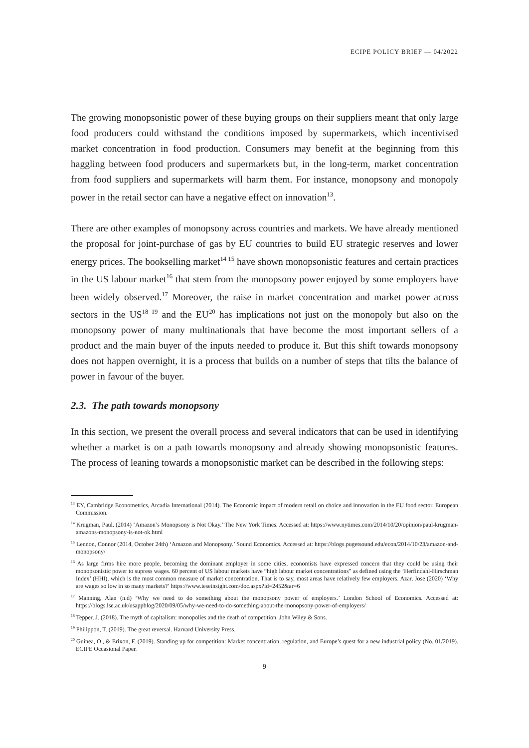ECIPE POLICY BRIEF — 04/2022
The growing monopsonistic power of these buying groups on their suppliers meant that only large food producers could withstand the conditions imposed by supermarkets, which incentivised market concentration in food production. Consumers may benefit at the beginning from this haggling between food producers and supermarkets but, in the long-term, market concentration from food suppliers and supermarkets will harm them. For instance, monopsony and monopoly power in the retail sector can have a negative effect on innovation<sup>13</sup>.
There are other examples of monopsony across countries and markets. We have already mentioned the proposal for joint-purchase of gas by EU countries to build EU strategic reserves and lower energy prices. The bookselling market<sup>14 15</sup> have shown monopsonistic features and certain practices in the US labour market<sup>16</sup> that stem from the monopsony power enjoyed by some employers have been widely observed.<sup>17</sup> Moreover, the raise in market concentration and market power across sectors in the US<sup>18 19</sup> and the EU<sup>20</sup> has implications not just on the monopoly but also on the monopsony power of many multinationals that have become the most important sellers of a product and the main buyer of the inputs needed to produce it. But this shift towards monopsony does not happen overnight, it is a process that builds on a number of steps that tilts the balance of power in favour of the buyer.
2.3. The path towards monopsony
In this section, we present the overall process and several indicators that can be used in identifying whether a market is on a path towards monopsony and already showing monopsonistic features. The process of leaning towards a monopsonistic market can be described in the following steps:
<sup>13</sup> EY, Cambridge Econometrics, Arcadia International (2014). The Economic impact of modern retail on choice and innovation in the EU food sector. European Commission.
<sup>14</sup> Krugman, Paul. (2014) ‘Amazon’s Monopsony is Not Okay.’ The New York Times. Accessed at: https://www.nytimes.com/2014/10/20/opinion/paul-krugman-amazons-monopsony-is-not-ok.html
<sup>15</sup> Lennon, Connor (2014, October 24th) ‘Amazon and Monopsony.’ Sound Economics. Accessed at: https://blogs.pugetsound.edu/econ/2014/10/23/amazon-and-monopsony/
<sup>16</sup> As large firms hire more people, becoming the dominant employer in some cities, economists have expressed concern that they could be using their monopsonistic power to supress wages. 60 percent of US labour markets have “high labour market concentrations” as defined using the ‘Herfindahl-Hirschman Index’ (HHI), which is the most common measure of market concentration. That is to say, most areas have relatively few employers. Azar, Jose (2020) ‘Why are wages so low in so many markets?’ https://www.ieseinsight.com/doc.aspx?id=2452&ar=6
<sup>17</sup> Manning, Alan (n.d) ‘Why we need to do something about the monopsony power of employers.’ London School of Economics. Accessed at: https://blogs.lse.ac.uk/usappblog/2020/09/05/why-we-need-to-do-something-about-the-monopsony-power-of-employers/
<sup>18</sup> Tepper, J. (2018). The myth of capitalism: monopolies and the death of competition. John Wiley & Sons.
<sup>19</sup> Philippon, T. (2019). The great reversal. Harvard University Press.
<sup>20</sup> Guinea, O., & Erixon, F. (2019). Standing up for competition: Market concentration, regulation, and Europe’s quest for a new industrial policy (No. 01/2019). ECIPE Occasional Paper.
9